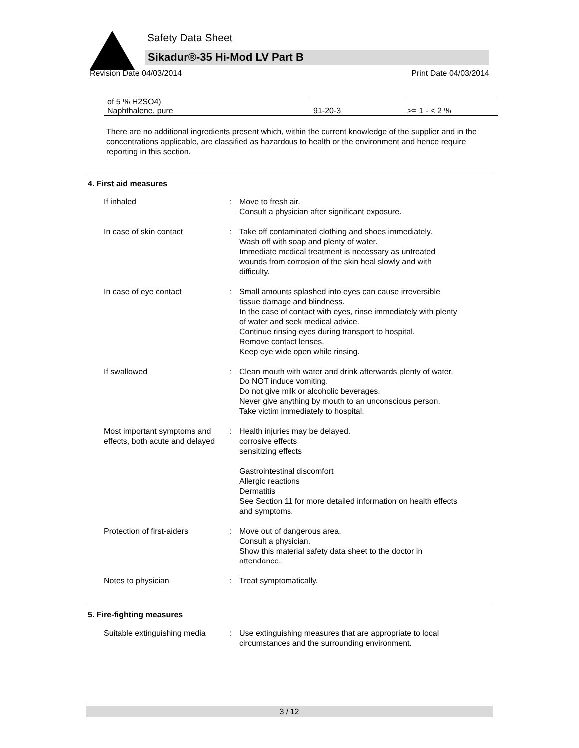Safety Data Sheet
Sikadur®-35 Hi-Mod LV Part B
Revision Date 04/03/2014 Print Date 04/03/2014
| of 5 % H2SO4) | | |
| Naphthalene, pure | 91-20-3 | >= 1 - < 2 % |
There are no additional ingredients present which, within the current knowledge of the supplier and in the concentrations applicable, are classified as hazardous to health or the environment and hence require reporting in this section.
4. First aid measures
| If inhaled | : | Move to fresh air. Consult a physician after significant exposure. |
| In case of skin contact | : | Take off contaminated clothing and shoes immediately. Wash off with soap and plenty of water. Immediate medical treatment is necessary as untreated wounds from corrosion of the skin heal slowly and with difficulty. |
| In case of eye contact | : | Small amounts splashed into eyes can cause irreversible tissue damage and blindness. In the case of contact with eyes, rinse immediately with plenty of water and seek medical advice. Continue rinsing eyes during transport to hospital. Remove contact lenses. Keep eye wide open while rinsing. |
| If swallowed | : | Clean mouth with water and drink afterwards plenty of water. Do NOT induce vomiting. Do not give milk or alcoholic beverages. Never give anything by mouth to an unconscious person. Take victim immediately to hospital. |
| Most important symptoms and effects, both acute and delayed | : | Health injuries may be delayed. corrosive effects sensitizing effects Gastrointestinal discomfort Allergic reactions Dermatitis See Section 11 for more detailed information on health effects and symptoms. |
| Protection of first-aiders | : | Move out of dangerous area. Consult a physician. Show this material safety data sheet to the doctor in attendance. |
| Notes to physician | : | Treat symptomatically. |
5. Fire-fighting measures
| Suitable extinguishing media | : | Use extinguishing measures that are appropriate to local circumstances and the surrounding environment. |
3 / 12